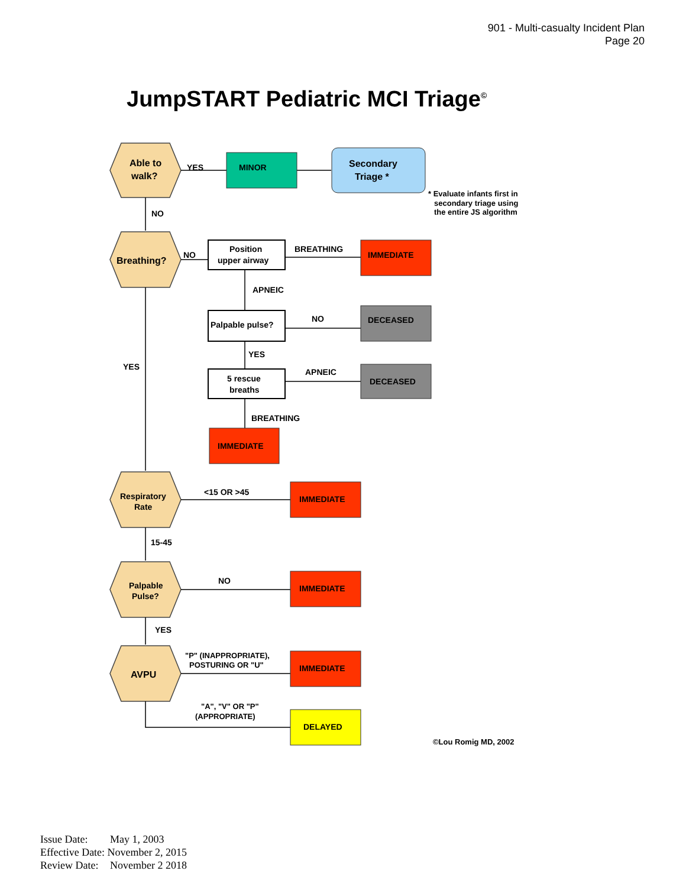901 - Multi-casualty Incident Plan
Page 20
JumpSTART Pediatric MCI Triage<sup>©</sup>
Able to
walk?
YES
MINOR
Secondary
Triage *
NO
Breathing?
NO
Position
upper airway
BREATHING
IMMEDIATE
APNEIC
Palpable pulse?
NO
DECEASED
YES
YES
5 rescue
breaths
APNEIC
DECEASED
BREATHING
IMMEDIATE
Respiratory
Rate
<15 OR >45
IMMEDIATE
15-45
Palpable
Pulse?
NO
IMMEDIATE
YES
AVPU
"P" (INAPPROPRIATE),
POSTURING OR "U"
IMMEDIATE
"A", "V" OR "P"
(APPROPRIATE)
DELAYED
©Lou Romig MD, 2002
* Evaluate infants first in
secondary triage using
the entire JS algorithm
Issue Date: May 1, 2003
Effective Date: November 2, 2015
Review Date: November 2 2018